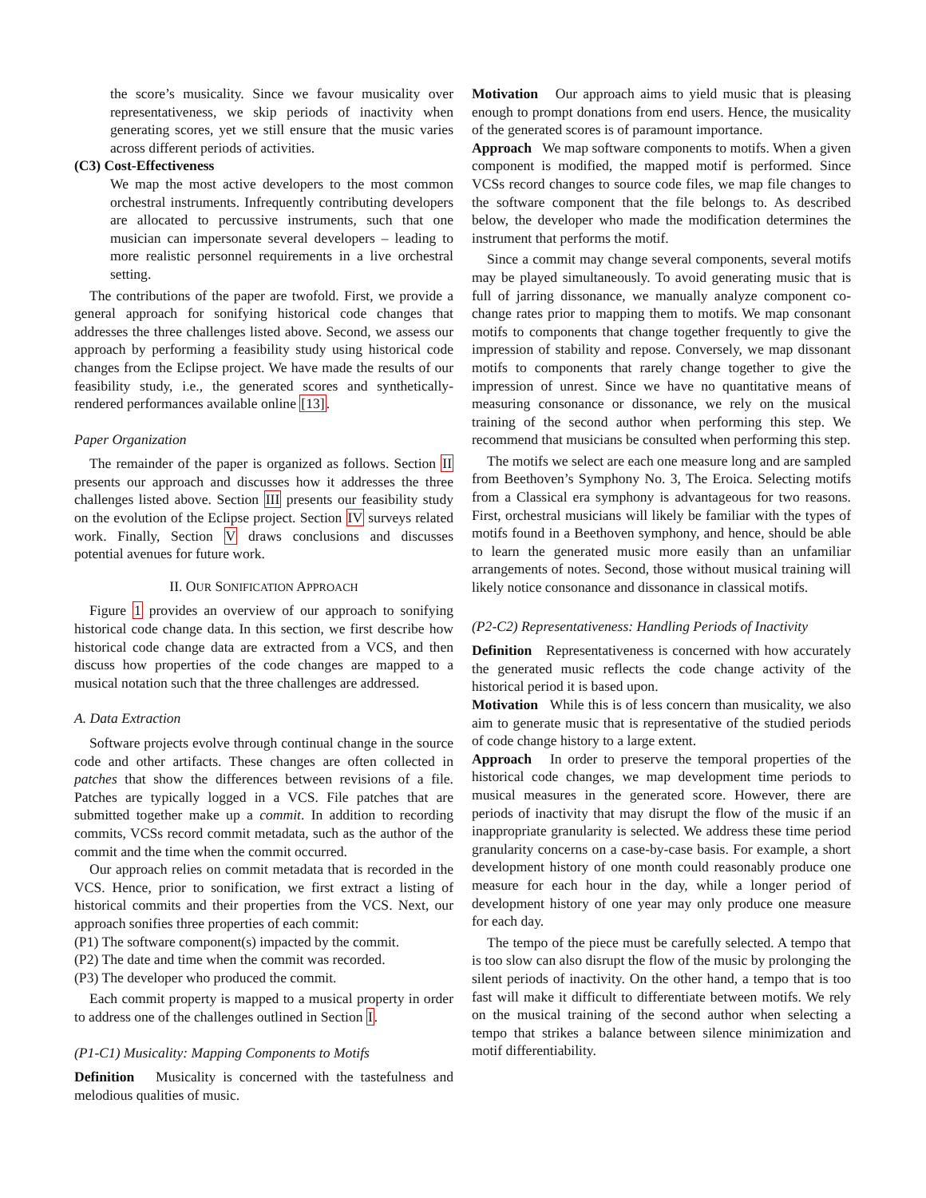the score’s musicality. Since we favour musicality over representativeness, we skip periods of inactivity when generating scores, yet we still ensure that the music varies across different periods of activities.
(C3) Cost-Effectiveness
We map the most active developers to the most common orchestral instruments. Infrequently contributing developers are allocated to percussive instruments, such that one musician can impersonate several developers – leading to more realistic personnel requirements in a live orchestral setting.
The contributions of the paper are twofold. First, we provide a general approach for sonifying historical code changes that addresses the three challenges listed above. Second, we assess our approach by performing a feasibility study using historical code changes from the Eclipse project. We have made the results of our feasibility study, i.e., the generated scores and synthetically-rendered performances available online [13].
Paper Organization
The remainder of the paper is organized as follows. Section II presents our approach and discusses how it addresses the three challenges listed above. Section III presents our feasibility study on the evolution of the Eclipse project. Section IV surveys related work. Finally, Section V draws conclusions and discusses potential avenues for future work.
II. OUR SONIFICATION APPROACH
Figure 1 provides an overview of our approach to sonifying historical code change data. In this section, we first describe how historical code change data are extracted from a VCS, and then discuss how properties of the code changes are mapped to a musical notation such that the three challenges are addressed.
A. Data Extraction
Software projects evolve through continual change in the source code and other artifacts. These changes are often collected in patches that show the differences between revisions of a file. Patches are typically logged in a VCS. File patches that are submitted together make up a commit. In addition to recording commits, VCSs record commit metadata, such as the author of the commit and the time when the commit occurred.
Our approach relies on commit metadata that is recorded in the VCS. Hence, prior to sonification, we first extract a listing of historical commits and their properties from the VCS. Next, our approach sonifies three properties of each commit:
(P1) The software component(s) impacted by the commit.
(P2) The date and time when the commit was recorded.
(P3) The developer who produced the commit.
Each commit property is mapped to a musical property in order to address one of the challenges outlined in Section I.
(P1-C1) Musicality: Mapping Components to Motifs
Definition Musicality is concerned with the tastefulness and melodious qualities of music.
Motivation Our approach aims to yield music that is pleasing enough to prompt donations from end users. Hence, the musicality of the generated scores is of paramount importance.
Approach We map software components to motifs. When a given component is modified, the mapped motif is performed. Since VCSs record changes to source code files, we map file changes to the software component that the file belongs to. As described below, the developer who made the modification determines the instrument that performs the motif.
Since a commit may change several components, several motifs may be played simultaneously. To avoid generating music that is full of jarring dissonance, we manually analyze component co-change rates prior to mapping them to motifs. We map consonant motifs to components that change together frequently to give the impression of stability and repose. Conversely, we map dissonant motifs to components that rarely change together to give the impression of unrest. Since we have no quantitative means of measuring consonance or dissonance, we rely on the musical training of the second author when performing this step. We recommend that musicians be consulted when performing this step.
The motifs we select are each one measure long and are sampled from Beethoven’s Symphony No. 3, The Eroica. Selecting motifs from a Classical era symphony is advantageous for two reasons. First, orchestral musicians will likely be familiar with the types of motifs found in a Beethoven symphony, and hence, should be able to learn the generated music more easily than an unfamiliar arrangements of notes. Second, those without musical training will likely notice consonance and dissonance in classical motifs.
(P2-C2) Representativeness: Handling Periods of Inactivity
Definition Representativeness is concerned with how accurately the generated music reflects the code change activity of the historical period it is based upon.
Motivation While this is of less concern than musicality, we also aim to generate music that is representative of the studied periods of code change history to a large extent.
Approach In order to preserve the temporal properties of the historical code changes, we map development time periods to musical measures in the generated score. However, there are periods of inactivity that may disrupt the flow of the music if an inappropriate granularity is selected. We address these time period granularity concerns on a case-by-case basis. For example, a short development history of one month could reasonably produce one measure for each hour in the day, while a longer period of development history of one year may only produce one measure for each day.
The tempo of the piece must be carefully selected. A tempo that is too slow can also disrupt the flow of the music by prolonging the silent periods of inactivity. On the other hand, a tempo that is too fast will make it difficult to differentiate between motifs. We rely on the musical training of the second author when selecting a tempo that strikes a balance between silence minimization and motif differentiability.